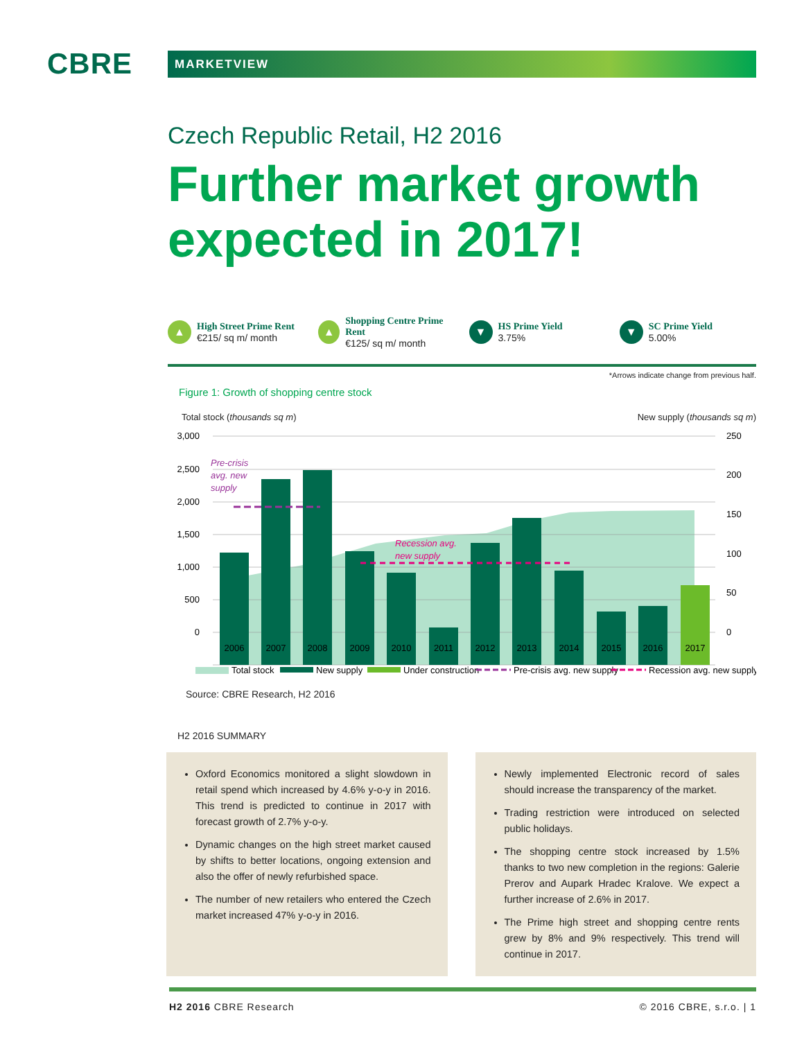CBRE
MARKETVIEW
Czech Republic Retail, H2 2016
Further market growth expected in 2017!
▲
High Street Prime Rent
€215/ sq m/ month
▲
Shopping Centre Prime Rent
€125/ sq m/ month
▼
HS Prime Yield
3.75%
▼
SC Prime Yield
5.00%
*Arrows indicate change from previous half.
Figure 1: Growth of shopping centre stock
Total stock (thousands sq m) New supply (thousands sq m)
Pre-crisis
avg. new
supply
Recession avg.
new supply
3,000
2,500
2,000
1,500
1,000
500
0
250
200
150
100
50
0
2006
2007
2008
2009
2010
2011
2012
2013
2014
2015
2016
2017
Total stock
New supply
Under construction
Pre-crisis avg. new supply
Recession avg. new supply
Source: CBRE Research, H2 2016
H2 2016 SUMMARY
Oxford Economics monitored a slight slowdown in retail spend which increased by 4.6% y-o-y in 2016. This trend is predicted to continue in 2017 with forecast growth of 2.7% y-o-y.
Dynamic changes on the high street market caused by shifts to better locations, ongoing extension and also the offer of newly refurbished space.
The number of new retailers who entered the Czech market increased 47% y-o-y in 2016.
Newly implemented Electronic record of sales should increase the transparency of the market.
Trading restriction were introduced on selected public holidays.
The shopping centre stock increased by 1.5% thanks to two new completion in the regions: Galerie Prerov and Aupark Hradec Kralove. We expect a further increase of 2.6% in 2017.
The Prime high street and shopping centre rents grew by 8% and 9% respectively. This trend will continue in 2017.
H2 2016 CBRE Research © 2016 CBRE, s.r.o. | 1